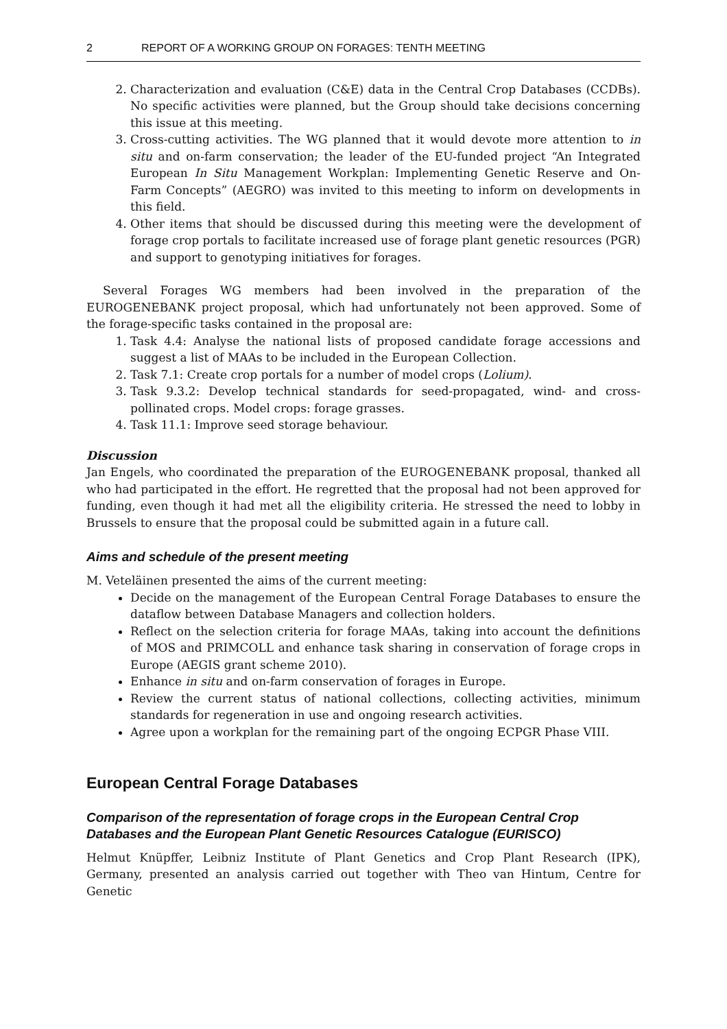2 REPORT OF A WORKING GROUP ON FORAGES: TENTH MEETING
2. Characterization and evaluation (C&E) data in the Central Crop Databases (CCDBs). No specific activities were planned, but the Group should take decisions concerning this issue at this meeting.
3. Cross-cutting activities. The WG planned that it would devote more attention to in situ and on-farm conservation; the leader of the EU-funded project “An Integrated European In Situ Management Workplan: Implementing Genetic Reserve and On-Farm Concepts” (AEGRO) was invited to this meeting to inform on developments in this field.
4. Other items that should be discussed during this meeting were the development of forage crop portals to facilitate increased use of forage plant genetic resources (PGR) and support to genotyping initiatives for forages.
Several Forages WG members had been involved in the preparation of the EUROGENEBANK project proposal, which had unfortunately not been approved. Some of the forage-specific tasks contained in the proposal are:
1. Task 4.4: Analyse the national lists of proposed candidate forage accessions and suggest a list of MAAs to be included in the European Collection.
2. Task 7.1: Create crop portals for a number of model crops (Lolium).
3. Task 9.3.2: Develop technical standards for seed-propagated, wind- and cross-pollinated crops. Model crops: forage grasses.
4. Task 11.1: Improve seed storage behaviour.
Discussion
Jan Engels, who coordinated the preparation of the EUROGENEBANK proposal, thanked all who had participated in the effort. He regretted that the proposal had not been approved for funding, even though it had met all the eligibility criteria. He stressed the need to lobby in Brussels to ensure that the proposal could be submitted again in a future call.
Aims and schedule of the present meeting
M. Veteläinen presented the aims of the current meeting:
Decide on the management of the European Central Forage Databases to ensure the dataflow between Database Managers and collection holders.
Reflect on the selection criteria for forage MAAs, taking into account the definitions of MOS and PRIMCOLL and enhance task sharing in conservation of forage crops in Europe (AEGIS grant scheme 2010).
Enhance in situ and on-farm conservation of forages in Europe.
Review the current status of national collections, collecting activities, minimum standards for regeneration in use and ongoing research activities.
Agree upon a workplan for the remaining part of the ongoing ECPGR Phase VIII.
European Central Forage Databases
Comparison of the representation of forage crops in the European Central Crop Databases and the European Plant Genetic Resources Catalogue (EURISCO)
Helmut Knüpffer, Leibniz Institute of Plant Genetics and Crop Plant Research (IPK), Germany, presented an analysis carried out together with Theo van Hintum, Centre for Genetic